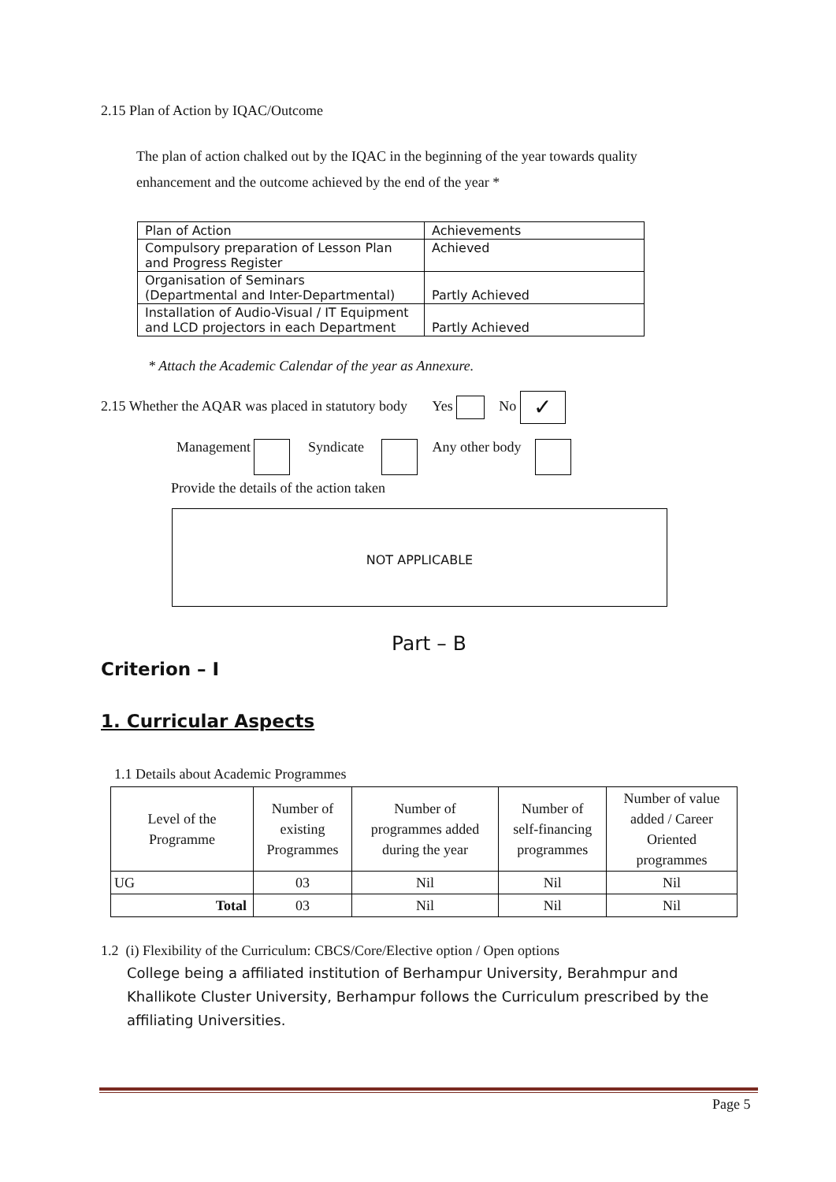2.15 Plan of Action by IQAC/Outcome
The plan of action chalked out by the IQAC in the beginning of the year towards quality enhancement and the outcome achieved by the end of the year *
| Plan of Action | Achievements |
| Compulsory preparation of Lesson Plan and Progress Register | Achieved |
| Organisation of Seminars (Departmental and Inter-Departmental) | Partly Achieved |
| Installation of Audio-Visual / IT Equipment and LCD projectors in each Department | Partly Achieved |
* Attach the Academic Calendar of the year as Annexure.
2.15 Whether the AQAR was placed in statutory body Yes No ✓
Management Syndicate Any other body
Provide the details of the action taken
NOT APPLICABLE
Part – B
Criterion – I
1. Curricular Aspects
1.1 Details about Academic Programmes
| Level of the Programme | Number of existing Programmes | Number of programmes added during the year | Number of self-financing programmes | Number of value added / Career Oriented programmes |
| UG | 03 | Nil | Nil | Nil |
| Total | 03 | Nil | Nil | Nil |
1.2 (i) Flexibility of the Curriculum: CBCS/Core/Elective option / Open options
College being a affiliated institution of Berhampur University, Berahmpur and Khallikote Cluster University, Berhampur follows the Curriculum prescribed by the affiliating Universities.
Page 5